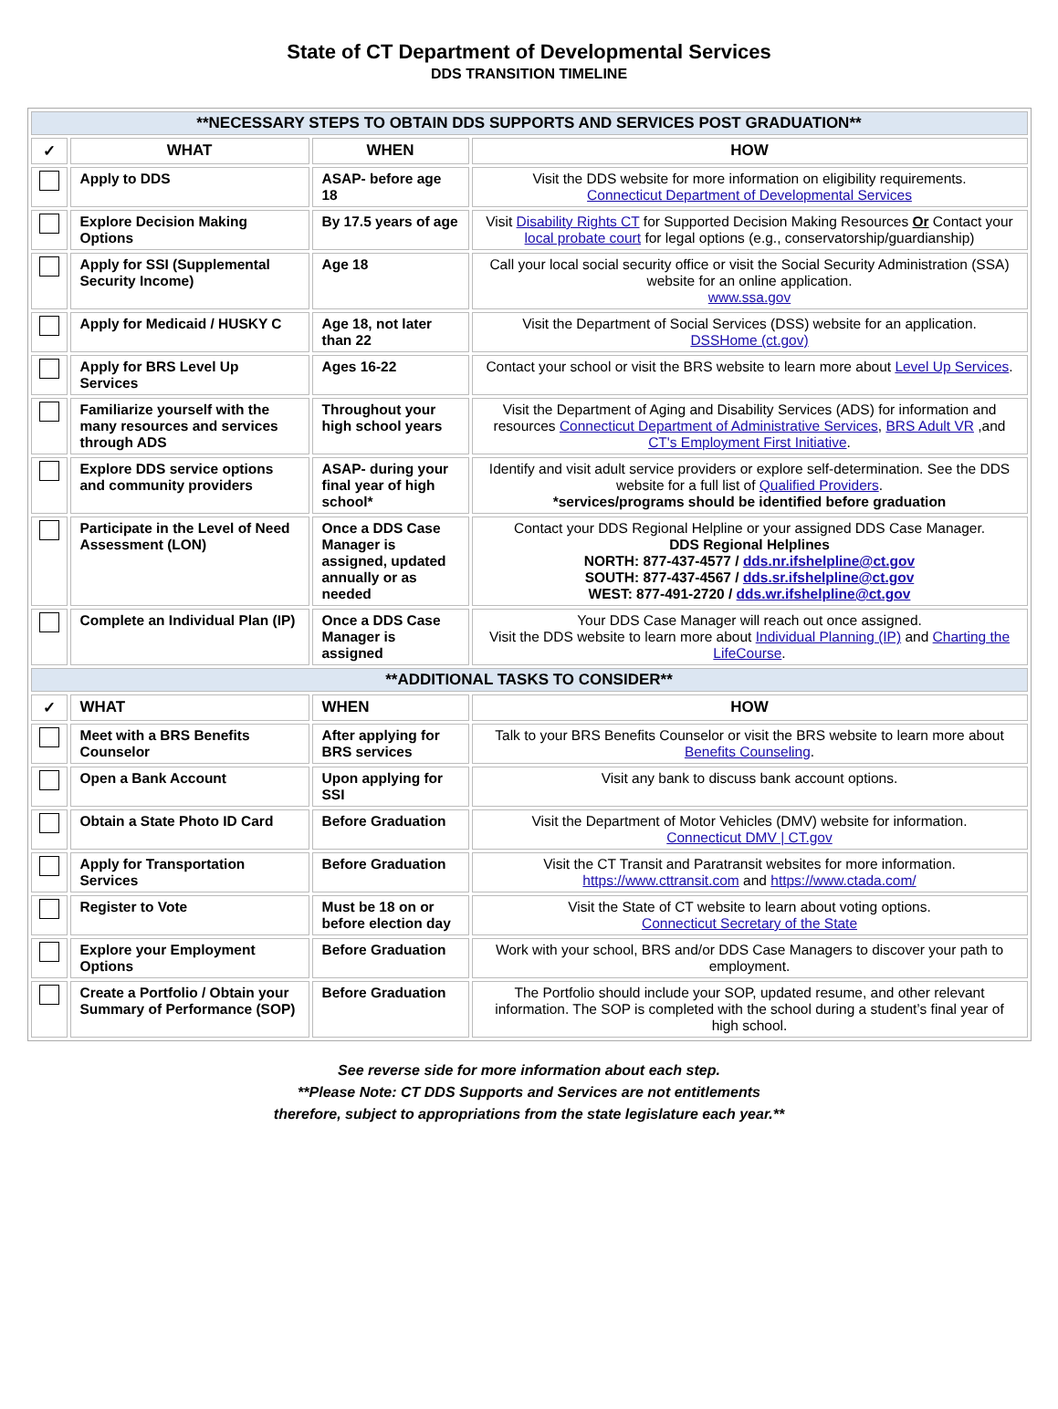State of CT Department of Developmental Services
DDS TRANSITION TIMELINE
| **NECESSARY STEPS TO OBTAIN DDS SUPPORTS AND SERVICES POST GRADUATION** | | | |
| ✓ | WHAT | WHEN | HOW |
| | Apply to DDS | ASAP- before age 18 | Visit the DDS website for more information on eligibility requirements. Connecticut Department of Developmental Services |
| | Explore Decision Making Options | By 17.5 years of age | Visit Disability Rights CT for Supported Decision Making Resources Or Contact your local probate court for legal options (e.g., conservatorship/guardianship) |
| | Apply for SSI (Supplemental Security Income) | Age 18 | Call your local social security office or visit the Social Security Administration (SSA) website for an online application. www.ssa.gov |
| | Apply for Medicaid / HUSKY C | Age 18, not later than 22 | Visit the Department of Social Services (DSS) website for an application. DSSHome (ct.gov) |
| | Apply for BRS Level Up Services | Ages 16-22 | Contact your school or visit the BRS website to learn more about Level Up Services . |
| | Familiarize yourself with the many resources and services through ADS | Throughout your high school years | Visit the Department of Aging and Disability Services (ADS) for information and resources Connecticut Department of Administrative Services , BRS Adult VR ,and CT's Employment First Initiative . |
| | Explore DDS service options and community providers | ASAP- during your final year of high school* | Identify and visit adult service providers or explore self-determination. See the DDS website for a full list of Qualified Providers . *services/programs should be identified before graduation |
| | Participate in the Level of Need Assessment (LON) | Once a DDS Case Manager is assigned, updated annually or as needed | Contact your DDS Regional Helpline or your assigned DDS Case Manager. DDS Regional Helplines NORTH: 877-437-4577 / dds.nr.ifshelpline@ct.gov SOUTH: 877-437-4567 / dds.sr.ifshelpline@ct.gov WEST: 877-491-2720 / dds.wr.ifshelpline@ct.gov |
| | Complete an Individual Plan (IP) | Once a DDS Case Manager is assigned | Your DDS Case Manager will reach out once assigned. Visit the DDS website to learn more about Individual Planning (IP) and Charting the LifeCourse . |
| **ADDITIONAL TASKS TO CONSIDER** | | | |
| ✓ | WHAT | WHEN | HOW |
| | Meet with a BRS Benefits Counselor | After applying for BRS services | Talk to your BRS Benefits Counselor or visit the BRS website to learn more about Benefits Counseling . |
| | Open a Bank Account | Upon applying for SSI | Visit any bank to discuss bank account options. |
| | Obtain a State Photo ID Card | Before Graduation | Visit the Department of Motor Vehicles (DMV) website for information. Connecticut DMV / CT.gov |
| | Apply for Transportation Services | Before Graduation | Visit the CT Transit and Paratransit websites for more information. https://www.cttransit.com and https://www.ctada.com/ |
| | Register to Vote | Must be 18 on or before election day | Visit the State of CT website to learn about voting options. Connecticut Secretary of the State |
| | Explore your Employment Options | Before Graduation | Work with your school, BRS and/or DDS Case Managers to discover your path to employment. |
| | Create a Portfolio / Obtain your Summary of Performance (SOP) | Before Graduation | The Portfolio should include your SOP, updated resume, and other relevant information. The SOP is completed with the school during a student’s final year of high school. |
See reverse side for more information about each step.
**Please Note: CT DDS Supports and Services are not entitlements
therefore, subject to appropriations from the state legislature each year.**